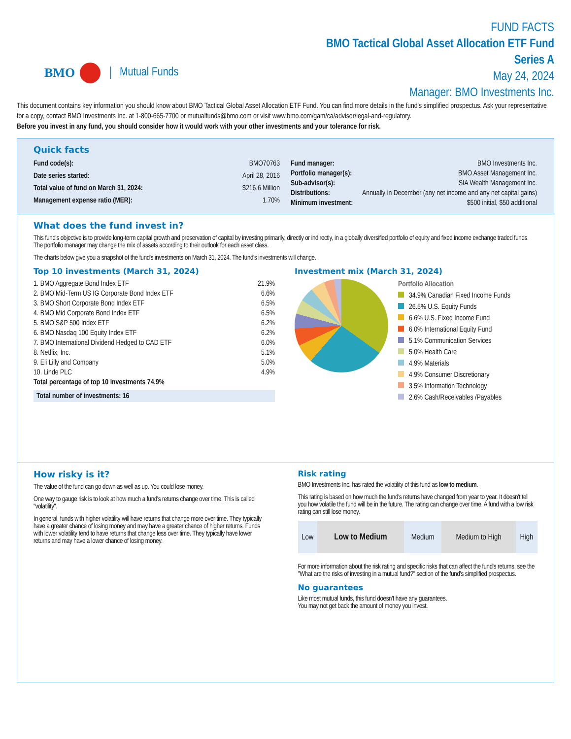BMO Mutual Funds
FUND FACTS
BMO Tactical Global Asset Allocation ETF Fund
Series A
May 24, 2024
Manager: BMO Investments Inc.
This document contains key information you should know about BMO Tactical Global Asset Allocation ETF Fund. You can find more details in the fund's simplified prospectus. Ask your representative for a copy, contact BMO Investments Inc. at 1-800-665-7700 or mutualfunds@bmo.com or visit www.bmo.com/gam/ca/advisor/legal-and-regulatory.
Before you invest in any fund, you should consider how it would work with your other investments and your tolerance for risk.
Quick facts
| Fund code(s): | BMO70763 |
| Date series started: | April 28, 2016 |
| Total value of fund on March 31, 2024: | $216.6 Million |
| Management expense ratio (MER): | 1.70% |
| Fund manager: | BMO Investments Inc. |
| Portfolio manager(s): | BMO Asset Management Inc. |
| Sub-advisor(s): | SIA Wealth Management Inc. |
| Distributions: | Annually in December (any net income and any net capital gains) |
| Minimum investment: | $500 initial, $50 additional |
What does the fund invest in?
This fund's objective is to provide long-term capital growth and preservation of capital by investing primarily, directly or indirectly, in a globally diversified portfolio of equity and fixed income exchange traded funds. The portfolio manager may change the mix of assets according to their outlook for each asset class.
The charts below give you a snapshot of the fund's investments on March 31, 2024. The fund's investments will change.
Top 10 investments (March 31, 2024)
| 1. BMO Aggregate Bond Index ETF | 21.9% |
| 2. BMO Mid-Term US IG Corporate Bond Index ETF | 6.6% |
| 3. BMO Short Corporate Bond Index ETF | 6.5% |
| 4. BMO Mid Corporate Bond Index ETF | 6.5% |
| 5. BMO S&P 500 Index ETF | 6.2% |
| 6. BMO Nasdaq 100 Equity Index ETF | 6.2% |
| 7. BMO International Dividend Hedged to CAD ETF | 6.0% |
| 8. Netflix, Inc. | 5.1% |
| 9. Eli Lilly and Company | 5.0% |
| 10. Linde PLC | 4.9% |
| Total percentage of top 10 investments 74.9% | |
Total number of investments: 16
Investment mix (March 31, 2024)
Portfolio Allocation
34.9% Canadian Fixed Income Funds
26.5% U.S. Equity Funds
6.6% U.S. Fixed Income Fund
6.0% International Equity Fund
5.1% Communication Services
5.0% Health Care
4.9% Materials
4.9% Consumer Discretionary
3.5% Information Technology
2.6% Cash/Receivables /Payables
How risky is it?
The value of the fund can go down as well as up. You could lose money.
One way to gauge risk is to look at how much a fund's returns change over time. This is called "volatility".
In general, funds with higher volatility will have returns that change more over time. They typically have a greater chance of losing money and may have a greater chance of higher returns. Funds with lower volatility tend to have returns that change less over time. They typically have lower returns and may have a lower chance of losing money.
Risk rating
BMO Investments Inc. has rated the volatility of this fund as low to medium.
This rating is based on how much the fund's returns have changed from year to year. It doesn't tell you how volatile the fund will be in the future. The rating can change over time. A fund with a low risk rating can still lose money.
| Low | Low to Medium | Medium | Medium to High | High |
For more information about the risk rating and specific risks that can affect the fund's returns, see the "What are the risks of investing in a mutual fund?" section of the fund's simplified prospectus.
No guarantees
Like most mutual funds, this fund doesn't have any guarantees.
You may not get back the amount of money you invest.